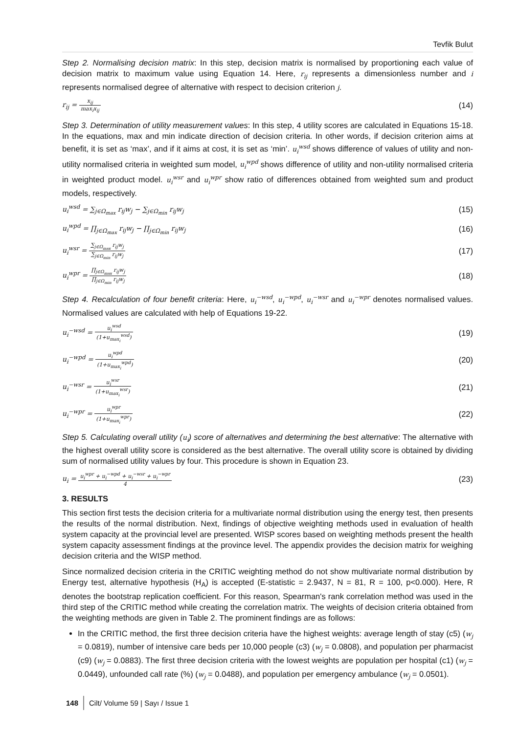Tevfik Bulut
Step 2. Normalising decision matrix: In this step, decision matrix is normalised by proportioning each value of decision matrix to maximum value using Equation 14. Here, r<sub>ij</sub> represents a dimensionless number and i represents normalised degree of alternative with respect to decision criterion j.
r<sub>ij</sub> = x<sub>ij</sub> max<sub>i</sub>x<sub>ij</sub>
(14)
Step 3. Determination of utility measurement values: In this step, 4 utility scores are calculated in Equations 15-18. In the equations, max and min indicate direction of decision criteria. In other words, if decision criterion aims at benefit, it is set as ‘max’, and if it aims at cost, it is set as ‘min’. u<sub>i</sub><sup>wsd</sup> shows difference of values of utility and non-utility normalised criteria in weighted sum model, u<sub>i</sub><sup>wpd</sup> shows difference of utility and non-utility normalised criteria in weighted product model. u<sub>i</sub><sup>wsr</sup> and u<sub>i</sub><sup>wpr</sup> show ratio of differences obtained from weighted sum and product models, respectively.
u<sub>i</sub><sup>wsd</sup> = ∑<sub>j∈Ω<sub>max</sub></sub> r<sub>ij</sub>w<sub>j</sub> − ∑<sub>j∈Ω<sub>min</sub></sub> r<sub>ij</sub>w<sub>j</sub>
(15)
u<sub>i</sub><sup>wpd</sup> = ∏<sub>j∈Ω<sub>max</sub></sub> r<sub>ij</sub>w<sub>j</sub> − ∏<sub>j∈Ω<sub>min</sub></sub> r<sub>ij</sub>w<sub>j</sub>
(16)
u<sub>i</sub><sup>wsr</sup> = ∑<sub>j∈Ω<sub>max</sub></sub> r<sub>ij</sub>w<sub>j</sub> ∑<sub>j∈Ω<sub>min</sub></sub> r<sub>ij</sub>w<sub>j</sub>
(17)
u<sub>i</sub><sup>wpr</sup> = ∏<sub>j∈Ω<sub>max</sub></sub> r<sub>ij</sub>w<sub>j</sub> ∏<sub>j∈Ω<sub>min</sub></sub> r<sub>ij</sub>w<sub>j</sub>
(18)
Step 4. Recalculation of four benefit criteria: Here, u<sub>i</sub><sup>−wsd</sup>, u<sub>i</sub><sup>−wpd</sup>, u<sub>i</sub><sup>−wsr</sup> and u<sub>i</sub><sup>−wpr</sup> denotes normalised values. Normalised values are calculated with help of Equations 19-22.
u<sub>i</sub><sup>−wsd</sup> = u<sub>i</sub><sup>wsd</sup> (1+u<sub>max<sub>i</sub></sub><sup>wsd</sup>)
(19)
u<sub>i</sub><sup>−wpd</sup> = u<sub>i</sub><sup>wpd</sup> (1+u<sub>max<sub>i</sub></sub><sup>wpd</sup>)
(20)
u<sub>i</sub><sup>−wsr</sup> = u<sub>i</sub><sup>wsr</sup> (1+u<sub>max<sub>i</sub></sub><sup>wsr</sup>)
(21)
u<sub>i</sub><sup>−wpr</sup> = u<sub>i</sub><sup>wpr</sup> (1+u<sub>max<sub>i</sub></sub><sup>wpr</sup>)
(22)
Step 5. Calculating overall utility (u<sub>i</sub>) score of alternatives and determining the best alternative: The alternative with the highest overall utility score is considered as the best alternative. The overall utility score is obtained by dividing sum of normalised utility values by four. This procedure is shown in Equation 23.
u<sub>i</sub> = u<sub>i</sub><sup>wpr</sup> + u<sub>i</sub><sup>−wpd</sup> + u<sub>i</sub><sup>−wsr</sup> + u<sub>i</sub><sup>−wpr</sup> 4
(23)
3. RESULTS
This section first tests the decision criteria for a multivariate normal distribution using the energy test, then presents the results of the normal distribution. Next, findings of objective weighting methods used in evaluation of health system capacity at the provincial level are presented. WISP scores based on weighting methods present the health system capacity assessment findings at the province level. The appendix provides the decision matrix for weighing decision criteria and the WISP method.
Since normalized decision criteria in the CRITIC weighting method do not show multivariate normal distribution by Energy test, alternative hypothesis (H<sub>A</sub>) is accepted (E-statistic = 2.9437, N = 81, R = 100, p<0.000). Here, R denotes the bootstrap replication coefficient. For this reason, Spearman's rank correlation method was used in the third step of the CRITIC method while creating the correlation matrix. The weights of decision criteria obtained from the weighting methods are given in Table 2. The prominent findings are as follows:
In the CRITIC method, the first three decision criteria have the highest weights: average length of stay (c5) (w<sub>j</sub> = 0.0819), number of intensive care beds per 10,000 people (c3) (w<sub>j</sub> = 0.0808), and population per pharmacist (c9) (w<sub>j</sub> = 0.0883). The first three decision criteria with the lowest weights are population per hospital (c1) (w<sub>j</sub> = 0.0449), unfounded call rate (%) (w<sub>j</sub> = 0.0488), and population per emergency ambulance (w<sub>j</sub> = 0.0501).
148 Cilt/ Volume 59 | Sayı / Issue 1